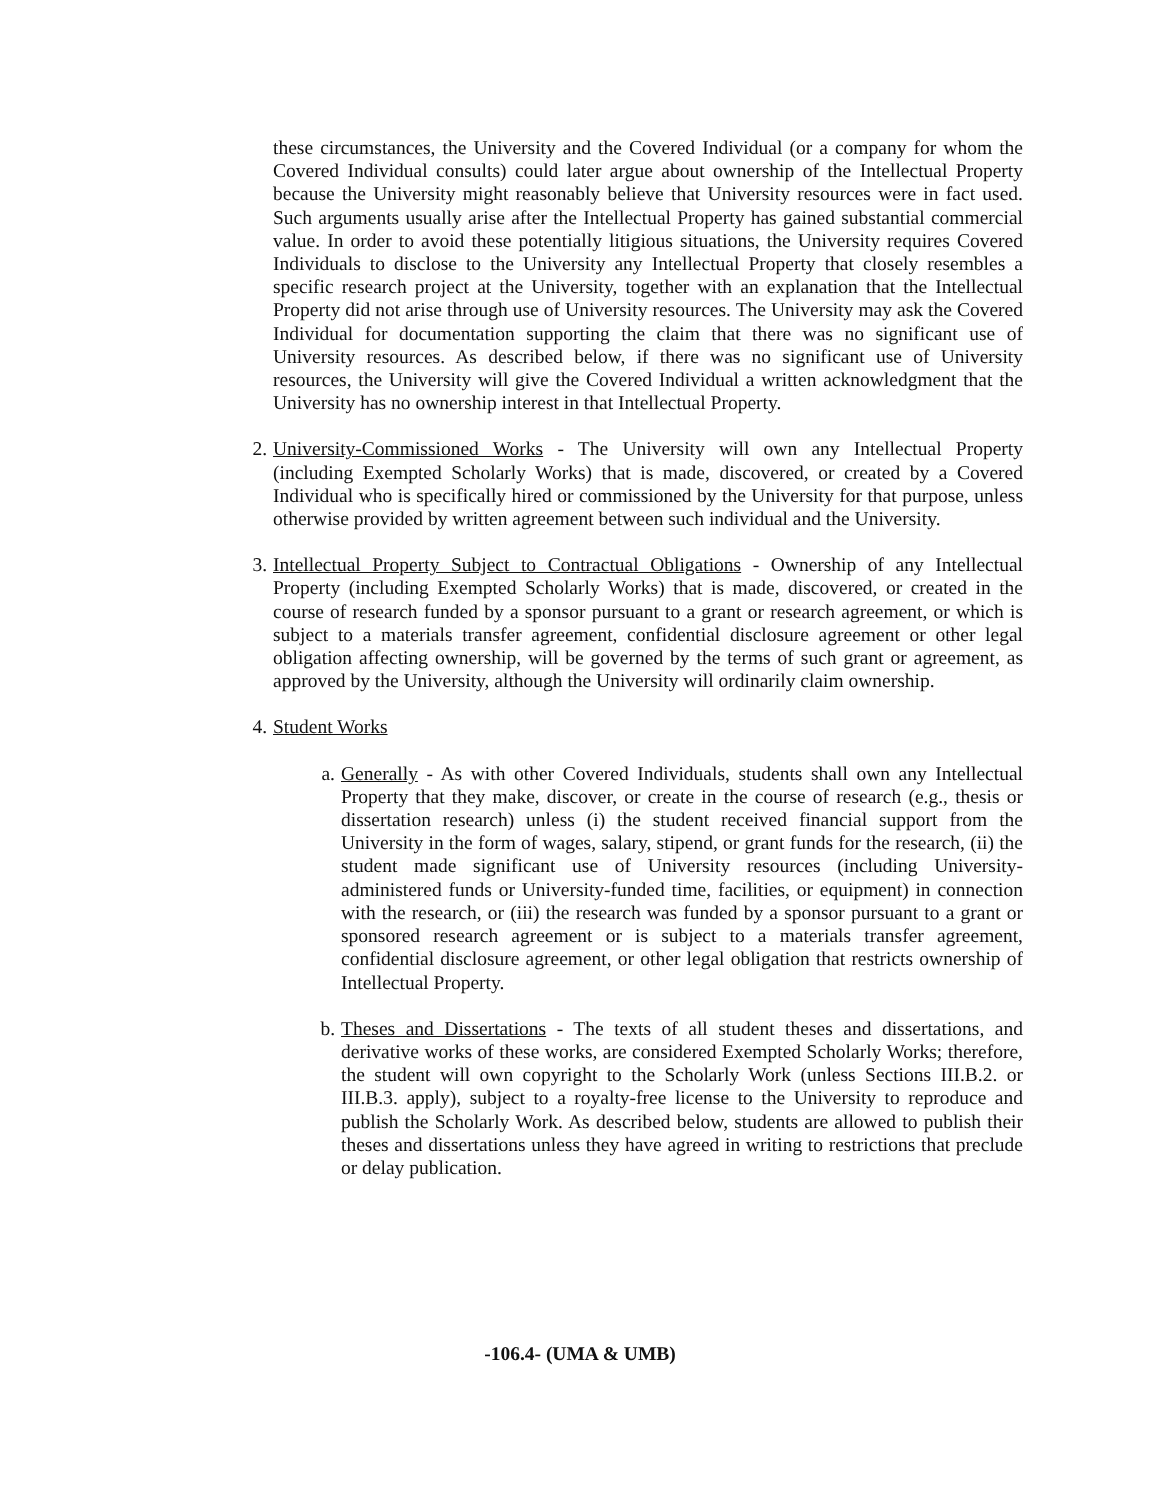these circumstances, the University and the Covered Individual (or a company for whom the Covered Individual consults) could later argue about ownership of the Intellectual Property because the University might reasonably believe that University resources were in fact used. Such arguments usually arise after the Intellectual Property has gained substantial commercial value. In order to avoid these potentially litigious situations, the University requires Covered Individuals to disclose to the University any Intellectual Property that closely resembles a specific research project at the University, together with an explanation that the Intellectual Property did not arise through use of University resources. The University may ask the Covered Individual for documentation supporting the claim that there was no significant use of University resources. As described below, if there was no significant use of University resources, the University will give the Covered Individual a written acknowledgment that the University has no ownership interest in that Intellectual Property.
2.
University-Commissioned Works - The University will own any Intellectual Property (including Exempted Scholarly Works) that is made, discovered, or created by a Covered Individual who is specifically hired or commissioned by the University for that purpose, unless otherwise provided by written agreement between such individual and the University.
3.
Intellectual Property Subject to Contractual Obligations - Ownership of any Intellectual Property (including Exempted Scholarly Works) that is made, discovered, or created in the course of research funded by a sponsor pursuant to a grant or research agreement, or which is subject to a materials transfer agreement, confidential disclosure agreement or other legal obligation affecting ownership, will be governed by the terms of such grant or agreement, as approved by the University, although the University will ordinarily claim ownership.
4.
Student Works
a.
Generally - As with other Covered Individuals, students shall own any Intellectual Property that they make, discover, or create in the course of research (e.g., thesis or dissertation research) unless (i) the student received financial support from the University in the form of wages, salary, stipend, or grant funds for the research, (ii) the student made significant use of University resources (including University-administered funds or University-funded time, facilities, or equipment) in connection with the research, or (iii) the research was funded by a sponsor pursuant to a grant or sponsored research agreement or is subject to a materials transfer agreement, confidential disclosure agreement, or other legal obligation that restricts ownership of Intellectual Property.
b.
Theses and Dissertations - The texts of all student theses and dissertations, and derivative works of these works, are considered Exempted Scholarly Works; therefore, the student will own copyright to the Scholarly Work (unless Sections III.B.2. or III.B.3. apply), subject to a royalty-free license to the University to reproduce and publish the Scholarly Work. As described below, students are allowed to publish their theses and dissertations unless they have agreed in writing to restrictions that preclude or delay publication.
-106.4- (UMA & UMB)